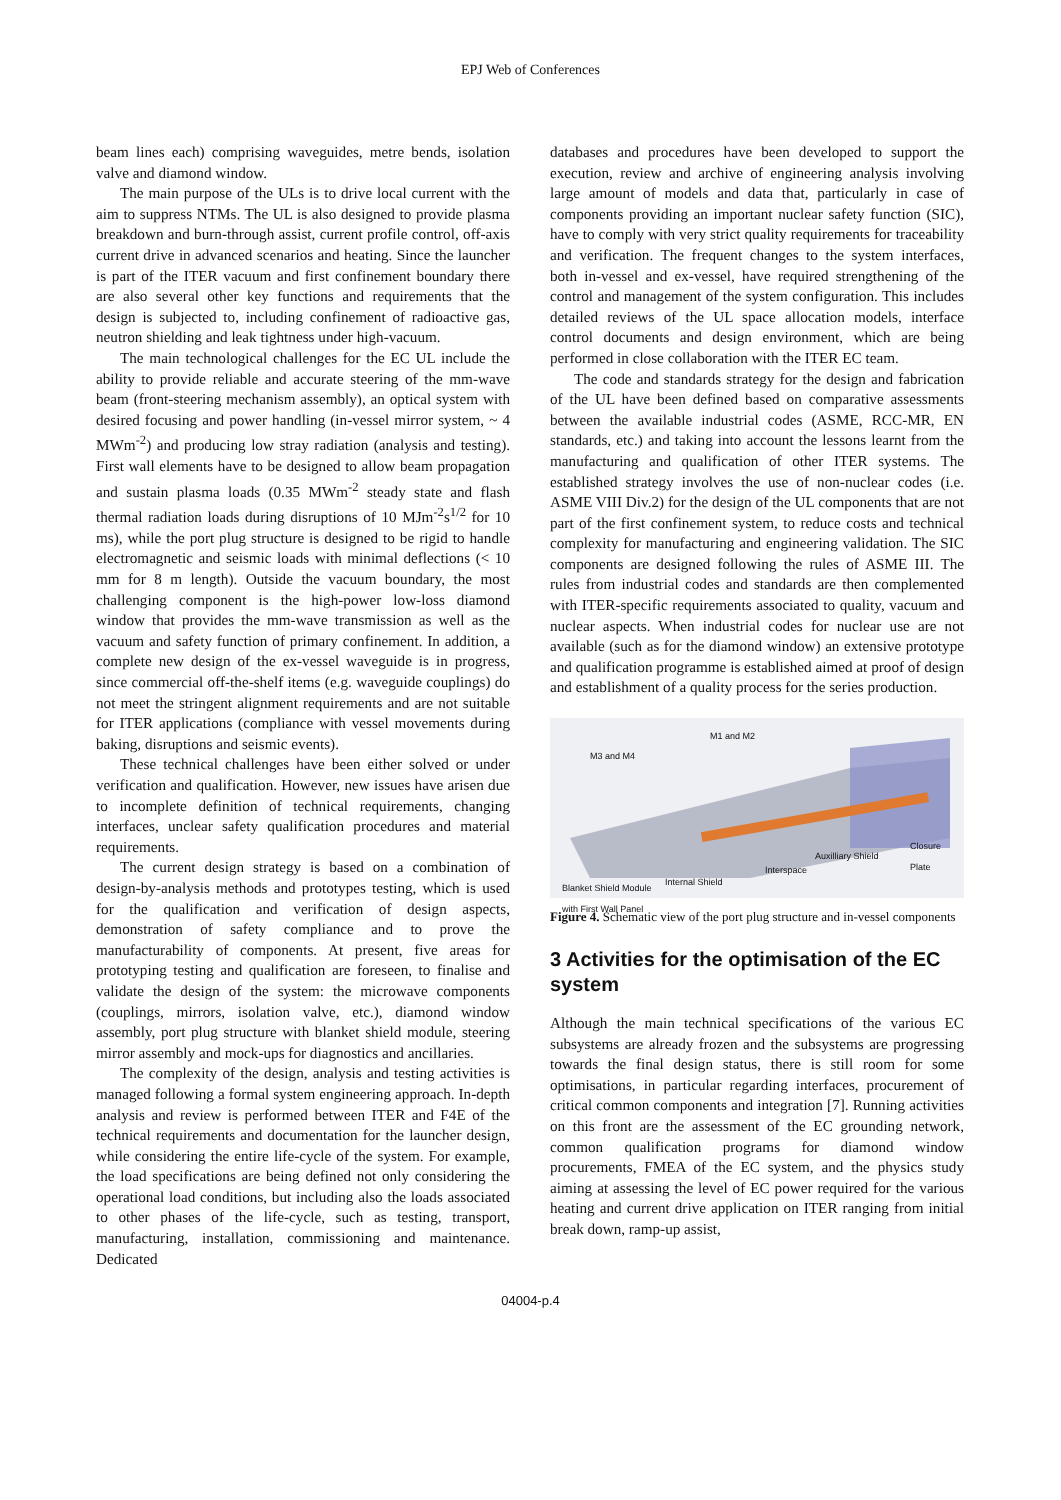EPJ Web of Conferences
beam lines each) comprising waveguides, metre bends, isolation valve and diamond window.
The main purpose of the ULs is to drive local current with the aim to suppress NTMs. The UL is also designed to provide plasma breakdown and burn-through assist, current profile control, off-axis current drive in advanced scenarios and heating. Since the launcher is part of the ITER vacuum and first confinement boundary there are also several other key functions and requirements that the design is subjected to, including confinement of radioactive gas, neutron shielding and leak tightness under high-vacuum.
The main technological challenges for the EC UL include the ability to provide reliable and accurate steering of the mm-wave beam (front-steering mechanism assembly), an optical system with desired focusing and power handling (in-vessel mirror system, ~ 4 MWm<sup>-2</sup>) and producing low stray radiation (analysis and testing). First wall elements have to be designed to allow beam propagation and sustain plasma loads (0.35 MWm<sup>-2</sup> steady state and flash thermal radiation loads during disruptions of 10 MJm<sup>-2</sup>s<sup>1/2</sup> for 10 ms), while the port plug structure is designed to be rigid to handle electromagnetic and seismic loads with minimal deflections (< 10 mm for 8 m length). Outside the vacuum boundary, the most challenging component is the high-power low-loss diamond window that provides the mm-wave transmission as well as the vacuum and safety function of primary confinement. In addition, a complete new design of the ex-vessel waveguide is in progress, since commercial off-the-shelf items (e.g. waveguide couplings) do not meet the stringent alignment requirements and are not suitable for ITER applications (compliance with vessel movements during baking, disruptions and seismic events).
These technical challenges have been either solved or under verification and qualification. However, new issues have arisen due to incomplete definition of technical requirements, changing interfaces, unclear safety qualification procedures and material requirements.
The current design strategy is based on a combination of design-by-analysis methods and prototypes testing, which is used for the qualification and verification of design aspects, demonstration of safety compliance and to prove the manufacturability of components. At present, five areas for prototyping testing and qualification are foreseen, to finalise and validate the design of the system: the microwave components (couplings, mirrors, isolation valve, etc.), diamond window assembly, port plug structure with blanket shield module, steering mirror assembly and mock-ups for diagnostics and ancillaries.
The complexity of the design, analysis and testing activities is managed following a formal system engineering approach. In-depth analysis and review is performed between ITER and F4E of the technical requirements and documentation for the launcher design, while considering the entire life-cycle of the system. For example, the load specifications are being defined not only considering the operational load conditions, but including also the loads associated to other phases of the life-cycle, such as testing, transport, manufacturing, installation, commissioning and maintenance. Dedicated
databases and procedures have been developed to support the execution, review and archive of engineering analysis involving large amount of models and data that, particularly in case of components providing an important nuclear safety function (SIC), have to comply with very strict quality requirements for traceability and verification. The frequent changes to the system interfaces, both in-vessel and ex-vessel, have required strengthening of the control and management of the system configuration. This includes detailed reviews of the UL space allocation models, interface control documents and design environment, which are being performed in close collaboration with the ITER EC team.
The code and standards strategy for the design and fabrication of the UL have been defined based on comparative assessments between the available industrial codes (ASME, RCC-MR, EN standards, etc.) and taking into account the lessons learnt from the manufacturing and qualification of other ITER systems. The established strategy involves the use of non-nuclear codes (i.e. ASME VIII Div.2) for the design of the UL components that are not part of the first confinement system, to reduce costs and technical complexity for manufacturing and engineering validation. The SIC components are designed following the rules of ASME III. The rules from industrial codes and standards are then complemented with ITER-specific requirements associated to quality, vacuum and nuclear aspects. When industrial codes for nuclear use are not available (such as for the diamond window) an extensive prototype and qualification programme is established aimed at proof of design and establishment of a quality process for the series production.
M1 and M2
M3 and M4
Closure Plate
Auxilliary Shield
Interspace
Internal Shield
Blanket Shield Module
with First Wall Panel
Figure 4. Schematic view of the port plug structure and in-vessel components
3 Activities for the optimisation of the EC system
Although the main technical specifications of the various EC subsystems are already frozen and the subsystems are progressing towards the final design status, there is still room for some optimisations, in particular regarding interfaces, procurement of critical common components and integration [7]. Running activities on this front are the assessment of the EC grounding network, common qualification programs for diamond window procurements, FMEA of the EC system, and the physics study aiming at assessing the level of EC power required for the various heating and current drive application on ITER ranging from initial break down, ramp-up assist,
04004-p.4